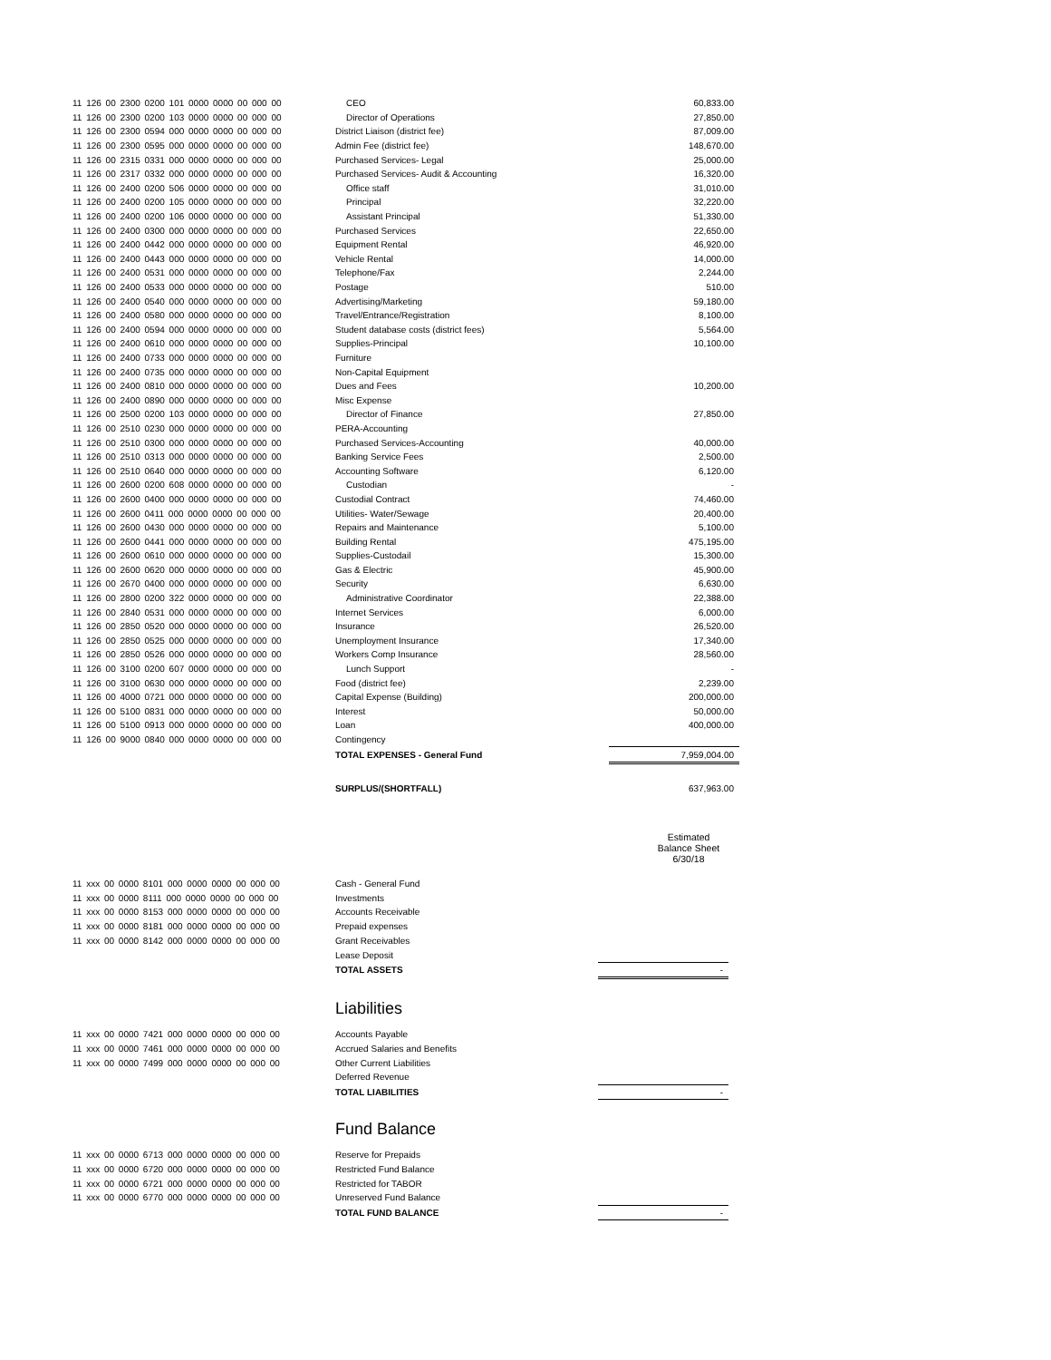| 11 126 00 2300 0200 101 0000 0000 00 000 00 | CEO | 60,833.00 |
| 11 126 00 2300 0200 103 0000 0000 00 000 00 | Director of Operations | 27,850.00 |
| 11 126 00 2300 0594 000 0000 0000 00 000 00 | District Liaison (district fee) | 87,009.00 |
| 11 126 00 2300 0595 000 0000 0000 00 000 00 | Admin Fee (district fee) | 148,670.00 |
| 11 126 00 2315 0331 000 0000 0000 00 000 00 | Purchased Services- Legal | 25,000.00 |
| 11 126 00 2317 0332 000 0000 0000 00 000 00 | Purchased Services- Audit & Accounting | 16,320.00 |
| 11 126 00 2400 0200 506 0000 0000 00 000 00 | Office staff | 31,010.00 |
| 11 126 00 2400 0200 105 0000 0000 00 000 00 | Principal | 32,220.00 |
| 11 126 00 2400 0200 106 0000 0000 00 000 00 | Assistant Principal | 51,330.00 |
| 11 126 00 2400 0300 000 0000 0000 00 000 00 | Purchased Services | 22,650.00 |
| 11 126 00 2400 0442 000 0000 0000 00 000 00 | Equipment Rental | 46,920.00 |
| 11 126 00 2400 0443 000 0000 0000 00 000 00 | Vehicle Rental | 14,000.00 |
| 11 126 00 2400 0531 000 0000 0000 00 000 00 | Telephone/Fax | 2,244.00 |
| 11 126 00 2400 0533 000 0000 0000 00 000 00 | Postage | 510.00 |
| 11 126 00 2400 0540 000 0000 0000 00 000 00 | Advertising/Marketing | 59,180.00 |
| 11 126 00 2400 0580 000 0000 0000 00 000 00 | Travel/Entrance/Registration | 8,100.00 |
| 11 126 00 2400 0594 000 0000 0000 00 000 00 | Student database costs (district fees) | 5,564.00 |
| 11 126 00 2400 0610 000 0000 0000 00 000 00 | Supplies-Principal | 10,100.00 |
| 11 126 00 2400 0733 000 0000 0000 00 000 00 | Furniture | |
| 11 126 00 2400 0735 000 0000 0000 00 000 00 | Non-Capital Equipment | |
| 11 126 00 2400 0810 000 0000 0000 00 000 00 | Dues and Fees | 10,200.00 |
| 11 126 00 2400 0890 000 0000 0000 00 000 00 | Misc Expense | |
| 11 126 00 2500 0200 103 0000 0000 00 000 00 | Director of Finance | 27,850.00 |
| 11 126 00 2510 0230 000 0000 0000 00 000 00 | PERA-Accounting | |
| 11 126 00 2510 0300 000 0000 0000 00 000 00 | Purchased Services-Accounting | 40,000.00 |
| 11 126 00 2510 0313 000 0000 0000 00 000 00 | Banking Service Fees | 2,500.00 |
| 11 126 00 2510 0640 000 0000 0000 00 000 00 | Accounting Software | 6,120.00 |
| 11 126 00 2600 0200 608 0000 0000 00 000 00 | Custodian | - |
| 11 126 00 2600 0400 000 0000 0000 00 000 00 | Custodial Contract | 74,460.00 |
| 11 126 00 2600 0411 000 0000 0000 00 000 00 | Utilities- Water/Sewage | 20,400.00 |
| 11 126 00 2600 0430 000 0000 0000 00 000 00 | Repairs and Maintenance | 5,100.00 |
| 11 126 00 2600 0441 000 0000 0000 00 000 00 | Building Rental | 475,195.00 |
| 11 126 00 2600 0610 000 0000 0000 00 000 00 | Supplies-Custodail | 15,300.00 |
| 11 126 00 2600 0620 000 0000 0000 00 000 00 | Gas & Electric | 45,900.00 |
| 11 126 00 2670 0400 000 0000 0000 00 000 00 | Security | 6,630.00 |
| 11 126 00 2800 0200 322 0000 0000 00 000 00 | Administrative Coordinator | 22,388.00 |
| 11 126 00 2840 0531 000 0000 0000 00 000 00 | Internet Services | 6,000.00 |
| 11 126 00 2850 0520 000 0000 0000 00 000 00 | Insurance | 26,520.00 |
| 11 126 00 2850 0525 000 0000 0000 00 000 00 | Unemployment Insurance | 17,340.00 |
| 11 126 00 2850 0526 000 0000 0000 00 000 00 | Workers Comp Insurance | 28,560.00 |
| 11 126 00 3100 0200 607 0000 0000 00 000 00 | Lunch Support | - |
| 11 126 00 3100 0630 000 0000 0000 00 000 00 | Food (district fee) | 2,239.00 |
| 11 126 00 4000 0721 000 0000 0000 00 000 00 | Capital Expense (Building) | 200,000.00 |
| 11 126 00 5100 0831 000 0000 0000 00 000 00 | Interest | 50,000.00 |
| 11 126 00 5100 0913 000 0000 0000 00 000 00 | Loan | 400,000.00 |
| 11 126 00 9000 0840 000 0000 0000 00 000 00 | Contingency | |
| | TOTAL EXPENSES - General Fund | 7,959,004.00 |
| | SURPLUS/(SHORTFALL) | 637,963.00 |
Estimated
Balance Sheet
6/30/18
| 11 xxx 00 0000 8101 000 0000 0000 00 000 00 | Cash - General Fund | |
| 11 xxx 00 0000 8111 000 0000 0000 00 000 00 | Investments | |
| 11 xxx 00 0000 8153 000 0000 0000 00 000 00 | Accounts Receivable | |
| 11 xxx 00 0000 8181 000 0000 0000 00 000 00 | Prepaid expenses | |
| 11 xxx 00 0000 8142 000 0000 0000 00 000 00 | Grant Receivables | |
| | Lease Deposit | |
| | TOTAL ASSETS | - |
Liabilities
| 11 xxx 00 0000 7421 000 0000 0000 00 000 00 | Accounts Payable | |
| 11 xxx 00 0000 7461 000 0000 0000 00 000 00 | Accrued Salaries and Benefits | |
| 11 xxx 00 0000 7499 000 0000 0000 00 000 00 | Other Current Liabilities | |
| | Deferred Revenue | |
| | TOTAL LIABILITIES | - |
Fund Balance
| 11 xxx 00 0000 6713 000 0000 0000 00 000 00 | Reserve for Prepaids | |
| 11 xxx 00 0000 6720 000 0000 0000 00 000 00 | Restricted Fund Balance | |
| 11 xxx 00 0000 6721 000 0000 0000 00 000 00 | Restricted for TABOR | |
| 11 xxx 00 0000 6770 000 0000 0000 00 000 00 | Unreserved Fund Balance | |
| | TOTAL FUND BALANCE | - |